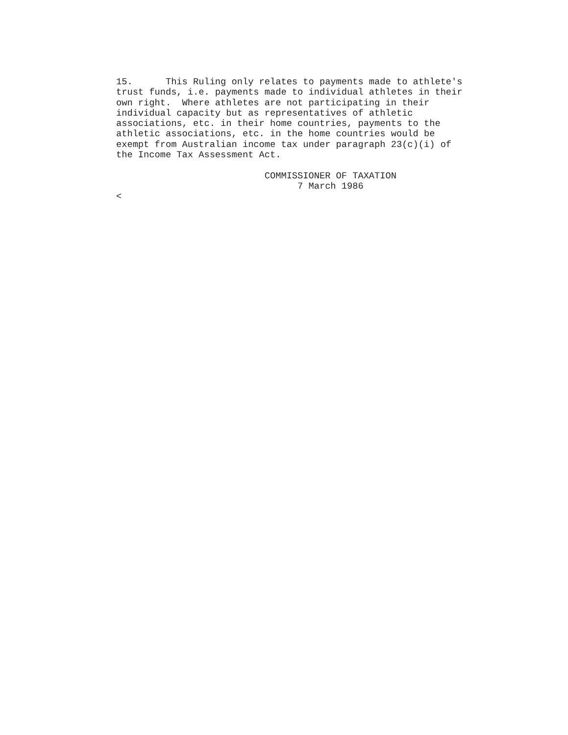15.      This Ruling only relates to payments made to athlete's
trust funds, i.e. payments made to individual athletes in their
own right.  Where athletes are not participating in their
individual capacity but as representatives of athletic
associations, etc. in their home countries, payments to the
athletic associations, etc. in the home countries would be
exempt from Australian income tax under paragraph 23(c)(i) of
the Income Tax Assessment Act.

                           COMMISSIONER OF TAXATION
                                 7 March 1986
<